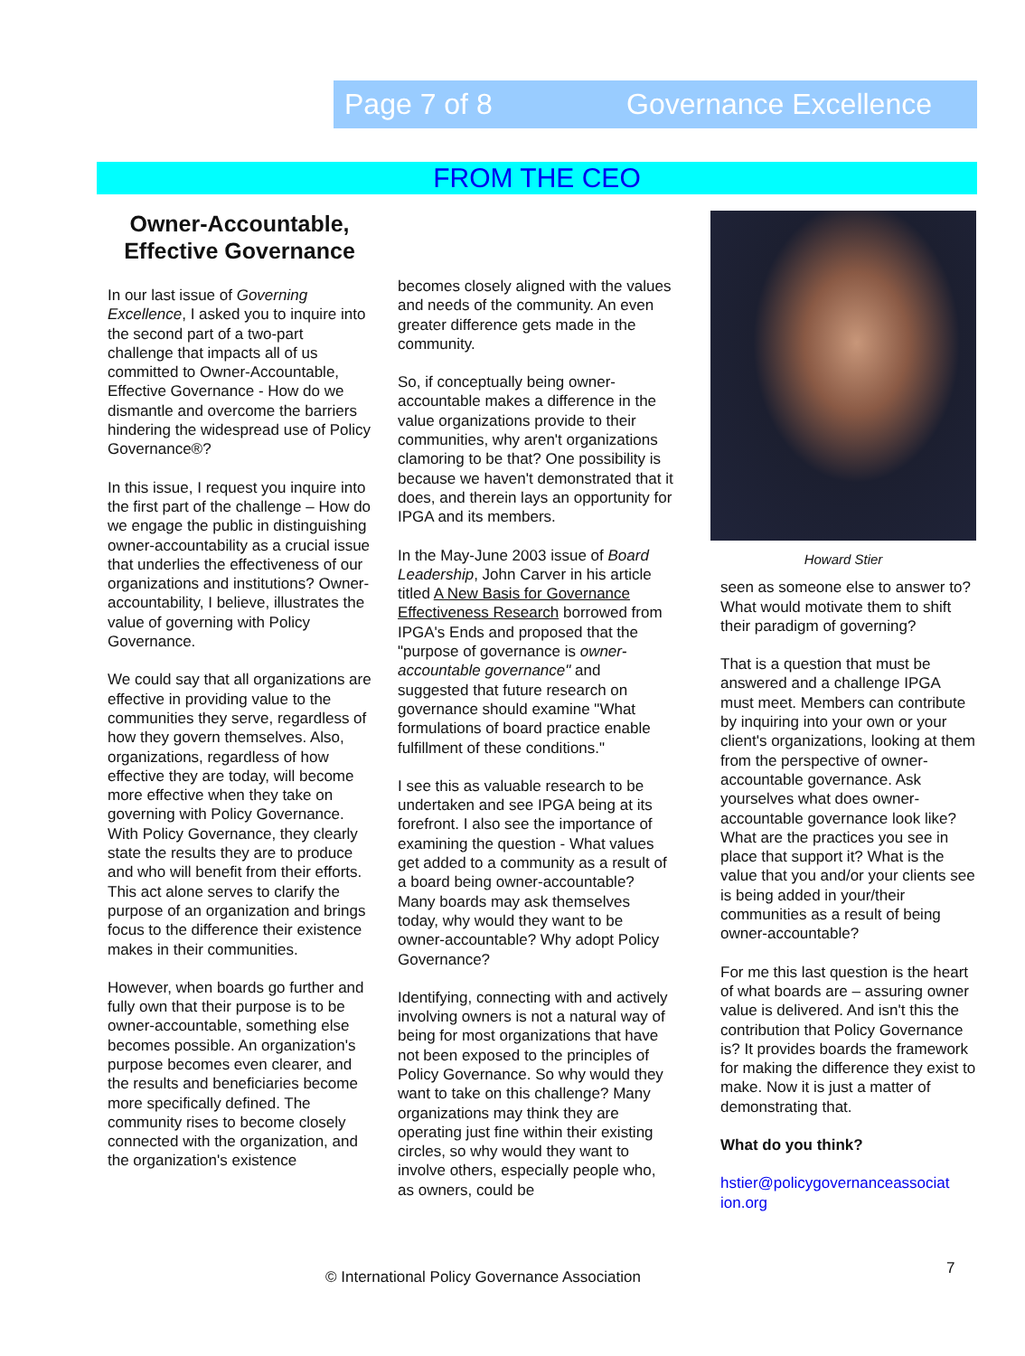Page 7 of 8 Governance Excellence
FROM THE CEO
Owner-Accountable, Effective Governance
In our last issue of Governing Excellence, I asked you to inquire into the second part of a two-part challenge that impacts all of us committed to Owner-Accountable, Effective Governance - How do we dismantle and overcome the barriers hindering the widespread use of Policy Governance®?
In this issue, I request you inquire into the first part of the challenge – How do we engage the public in distinguishing owner-accountability as a crucial issue that underlies the effectiveness of our organizations and institutions? Owner-accountability, I believe, illustrates the value of governing with Policy Governance.
We could say that all organizations are effective in providing value to the communities they serve, regardless of how they govern themselves. Also, organizations, regardless of how effective they are today, will become more effective when they take on governing with Policy Governance. With Policy Governance, they clearly state the results they are to produce and who will benefit from their efforts. This act alone serves to clarify the purpose of an organization and brings focus to the difference their existence makes in their communities.
However, when boards go further and fully own that their purpose is to be owner-accountable, something else becomes possible. An organization's purpose becomes even clearer, and the results and beneficiaries become more specifically defined. The community rises to become closely connected with the organization, and the organization's existence
becomes closely aligned with the values and needs of the community. An even greater difference gets made in the community.
So, if conceptually being owner-accountable makes a difference in the value organizations provide to their communities, why aren't organizations clamoring to be that? One possibility is because we haven't demonstrated that it does, and therein lays an opportunity for IPGA and its members.
In the May-June 2003 issue of Board Leadership, John Carver in his article titled A New Basis for Governance Effectiveness Research borrowed from IPGA's Ends and proposed that the "purpose of governance is owner-accountable governance" and suggested that future research on governance should examine "What formulations of board practice enable fulfillment of these conditions."
I see this as valuable research to be undertaken and see IPGA being at its forefront. I also see the importance of examining the question - What values get added to a community as a result of a board being owner-accountable? Many boards may ask themselves today, why would they want to be owner-accountable? Why adopt Policy Governance?
Identifying, connecting with and actively involving owners is not a natural way of being for most organizations that have not been exposed to the principles of Policy Governance. So why would they want to take on this challenge? Many organizations may think they are operating just fine within their existing circles, so why would they want to involve others, especially people who, as owners, could be
Howard Stier
seen as someone else to answer to? What would motivate them to shift their paradigm of governing?
That is a question that must be answered and a challenge IPGA must meet. Members can contribute by inquiring into your own or your client's organizations, looking at them from the perspective of owner-accountable governance. Ask yourselves what does owner-accountable governance look like? What are the practices you see in place that support it? What is the value that you and/or your clients see is being added in your/their communities as a result of being owner-accountable?
For me this last question is the heart of what boards are – assuring owner value is delivered. And isn't this the contribution that Policy Governance is? It provides boards the framework for making the difference they exist to make. Now it is just a matter of demonstrating that.
What do you think?
hstier@policygovernanceassociat ion.org
© International Policy Governance Association
7